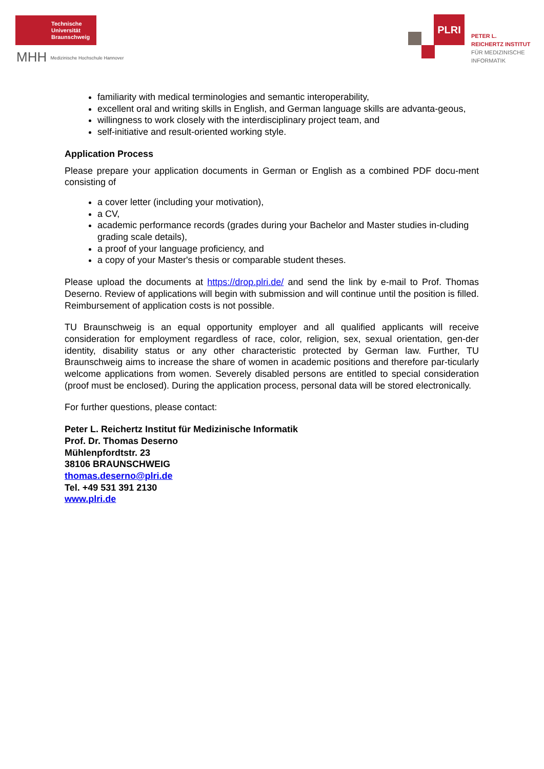Technische
Universität
Braunschweig
MHH Medizinische Hochschule Hannover
PLRI
PETER L.
REICHERTZ INSTITUT
FÜR MEDIZINISCHE
INFORMATIK
familiarity with medical terminologies and semantic interoperability,
excellent oral and writing skills in English, and German language skills are advanta-geous,
willingness to work closely with the interdisciplinary project team, and
self-initiative and result-oriented working style.
Application Process
Please prepare your application documents in German or English as a combined PDF docu-ment consisting of
a cover letter (including your motivation),
a CV,
academic performance records (grades during your Bachelor and Master studies in-cluding grading scale details),
a proof of your language proficiency, and
a copy of your Master's thesis or comparable student theses.
Please upload the documents at https://drop.plri.de/ and send the link by e-mail to Prof. Thomas Deserno. Review of applications will begin with submission and will continue until the position is filled. Reimbursement of application costs is not possible.
TU Braunschweig is an equal opportunity employer and all qualified applicants will receive consideration for employment regardless of race, color, religion, sex, sexual orientation, gen-der identity, disability status or any other characteristic protected by German law. Further, TU Braunschweig aims to increase the share of women in academic positions and therefore par-ticularly welcome applications from women. Severely disabled persons are entitled to special consideration (proof must be enclosed). During the application process, personal data will be stored electronically.
For further questions, please contact:
Peter L. Reichertz Institut für Medizinische Informatik
Prof. Dr. Thomas Deserno
Mühlenpfordtstr. 23
38106 BRAUNSCHWEIG
thomas.deserno@plri.de
Tel. +49 531 391 2130
www.plri.de